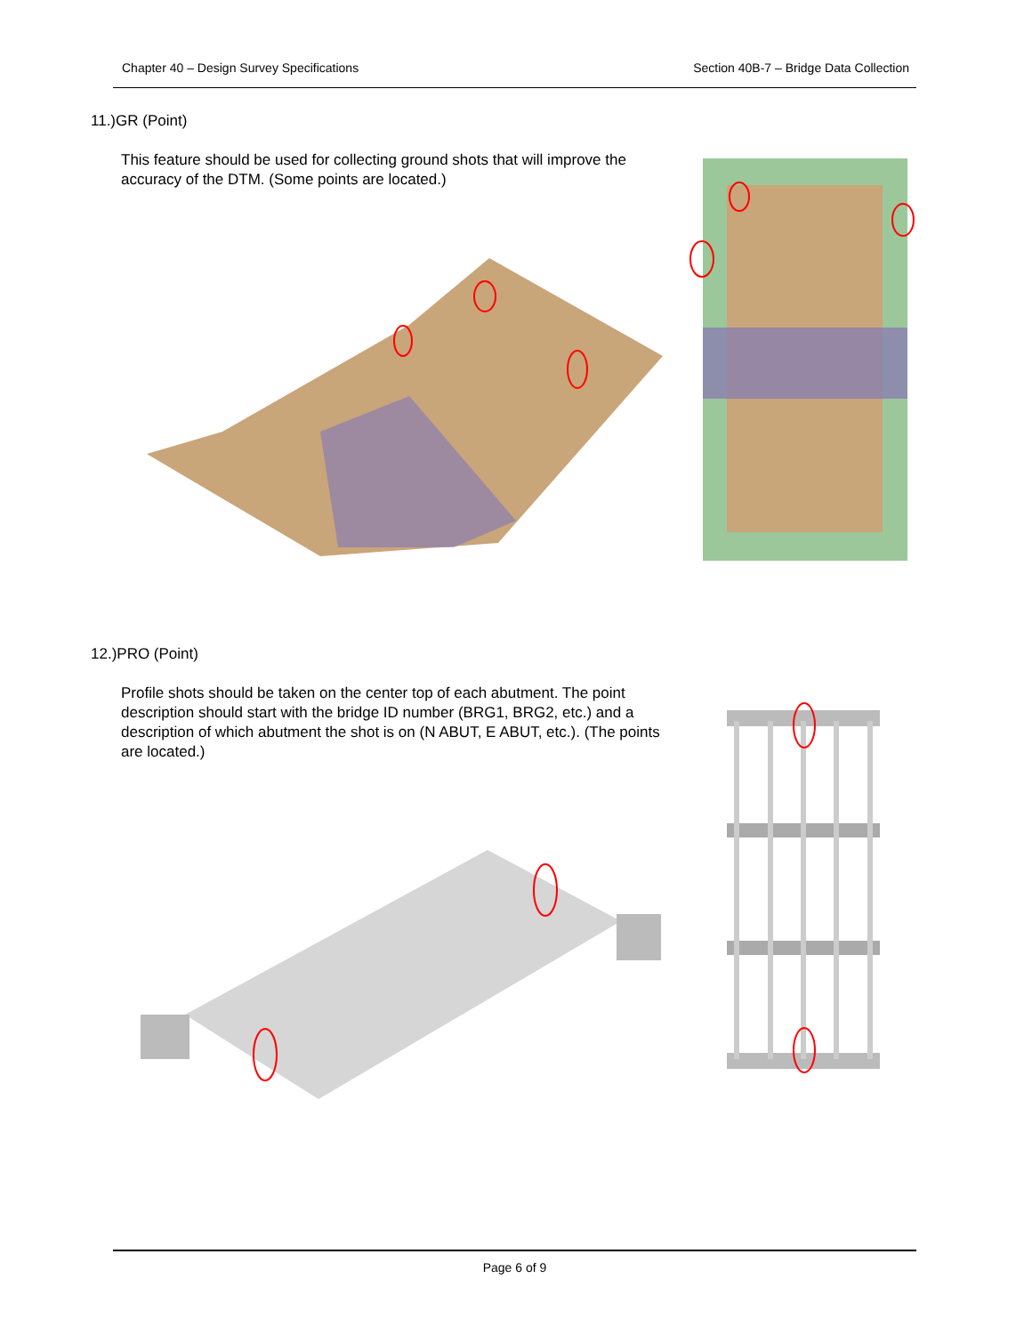Chapter 40 – Design Survey Specifications Section 40B-7 – Bridge Data Collection
11.)GR (Point)
This feature should be used for collecting ground shots that will improve the accuracy of the DTM. (Some points are located.)
12.)PRO (Point)
Profile shots should be taken on the center top of each abutment. The point description should start with the bridge ID number (BRG1, BRG2, etc.) and a description of which abutment the shot is on (N ABUT, E ABUT, etc.). (The points are located.)
Page 6 of 9